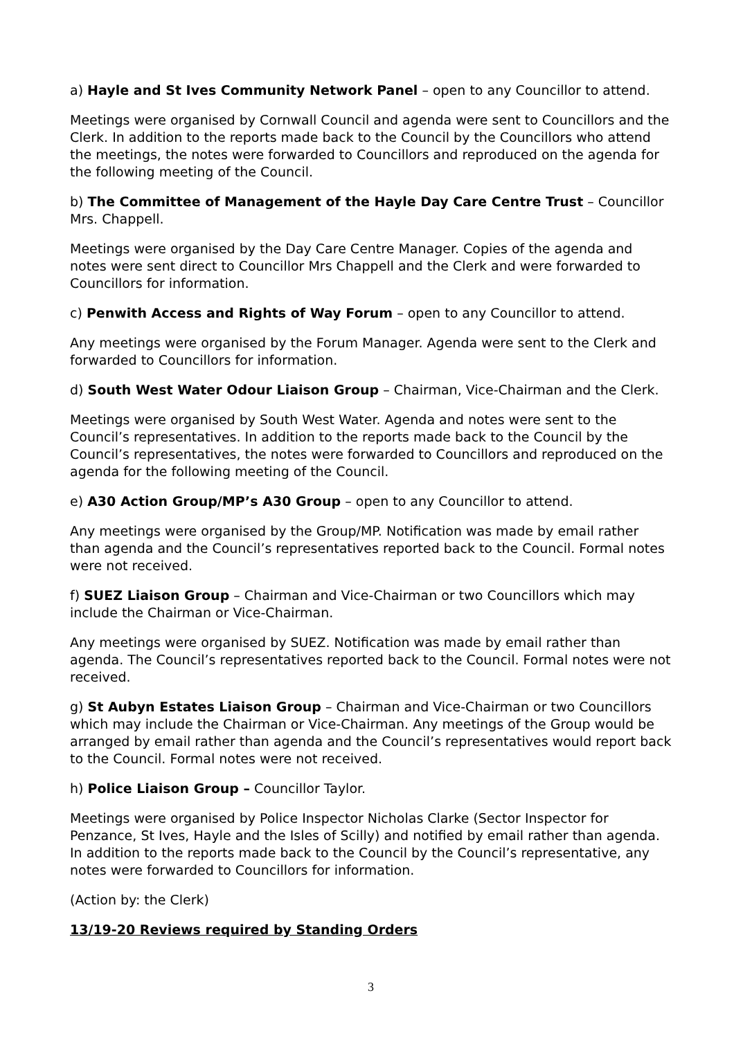a) Hayle and St Ives Community Network Panel – open to any Councillor to attend.
Meetings were organised by Cornwall Council and agenda were sent to Councillors and the Clerk. In addition to the reports made back to the Council by the Councillors who attend the meetings, the notes were forwarded to Councillors and reproduced on the agenda for the following meeting of the Council.
b) The Committee of Management of the Hayle Day Care Centre Trust – Councillor Mrs. Chappell.
Meetings were organised by the Day Care Centre Manager. Copies of the agenda and notes were sent direct to Councillor Mrs Chappell and the Clerk and were forwarded to Councillors for information.
c) Penwith Access and Rights of Way Forum – open to any Councillor to attend.
Any meetings were organised by the Forum Manager. Agenda were sent to the Clerk and forwarded to Councillors for information.
d) South West Water Odour Liaison Group – Chairman, Vice-Chairman and the Clerk.
Meetings were organised by South West Water. Agenda and notes were sent to the Council’s representatives. In addition to the reports made back to the Council by the Council’s representatives, the notes were forwarded to Councillors and reproduced on the agenda for the following meeting of the Council.
e) A30 Action Group/MP’s A30 Group – open to any Councillor to attend.
Any meetings were organised by the Group/MP. Notification was made by email rather than agenda and the Council’s representatives reported back to the Council. Formal notes were not received.
f) SUEZ Liaison Group – Chairman and Vice-Chairman or two Councillors which may include the Chairman or Vice-Chairman.
Any meetings were organised by SUEZ. Notification was made by email rather than agenda. The Council’s representatives reported back to the Council. Formal notes were not received.
g) St Aubyn Estates Liaison Group – Chairman and Vice-Chairman or two Councillors which may include the Chairman or Vice-Chairman. Any meetings of the Group would be arranged by email rather than agenda and the Council’s representatives would report back to the Council. Formal notes were not received.
h) Police Liaison Group – Councillor Taylor.
Meetings were organised by Police Inspector Nicholas Clarke (Sector Inspector for Penzance, St Ives, Hayle and the Isles of Scilly) and notified by email rather than agenda. In addition to the reports made back to the Council by the Council’s representative, any notes were forwarded to Councillors for information.
(Action by: the Clerk)
13/19-20 Reviews required by Standing Orders
3